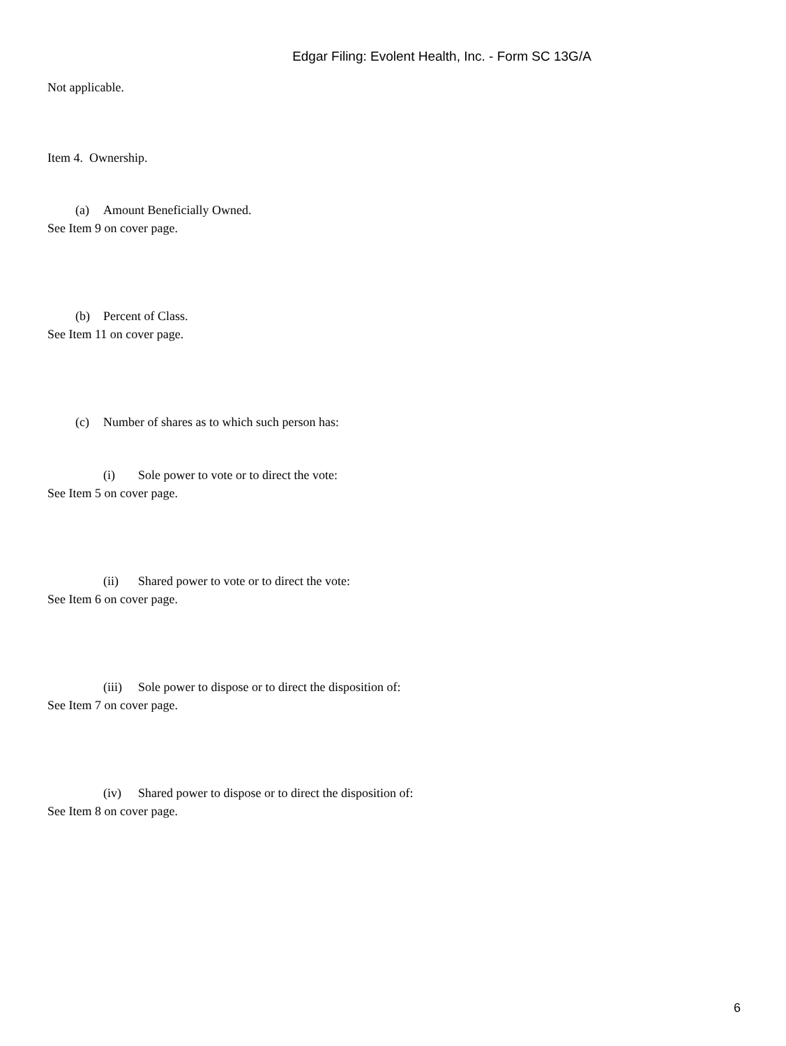Edgar Filing: Evolent Health, Inc. - Form SC 13G/A
Not applicable.
Item 4. Ownership.
(a) Amount Beneficially Owned.
See Item 9 on cover page.
(b) Percent of Class.
See Item 11 on cover page.
(c) Number of shares as to which such person has:
(i) Sole power to vote or to direct the vote:
See Item 5 on cover page.
(ii) Shared power to vote or to direct the vote:
See Item 6 on cover page.
(iii) Sole power to dispose or to direct the disposition of:
See Item 7 on cover page.
(iv) Shared power to dispose or to direct the disposition of:
See Item 8 on cover page.
6